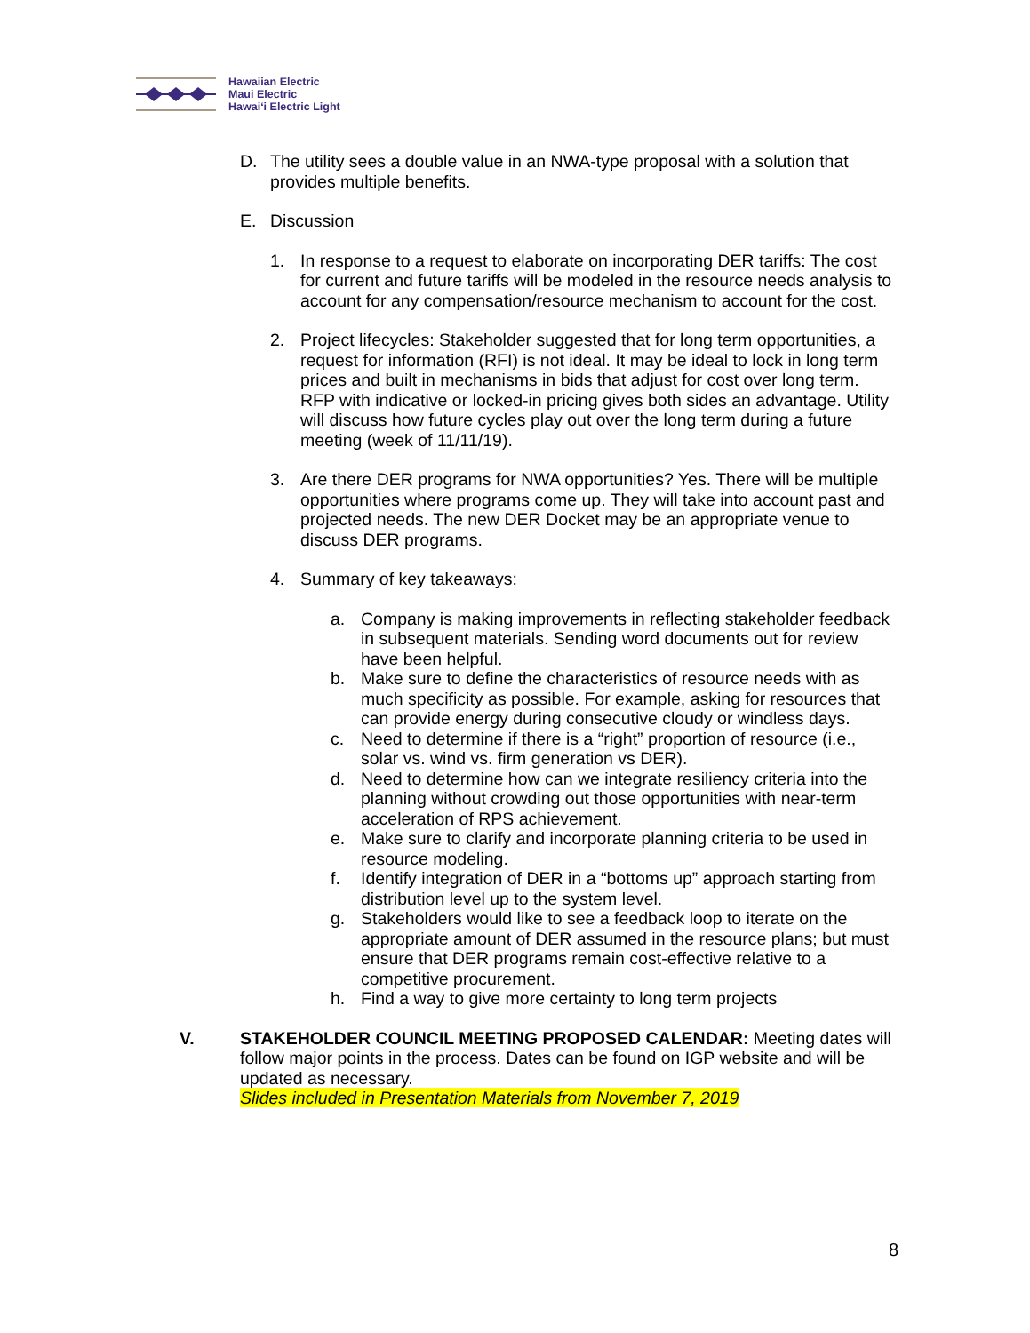Hawaiian Electric
Maui Electric
Hawai‘i Electric Light
D. The utility sees a double value in an NWA-type proposal with a solution that provides multiple benefits.
E. Discussion
1. In response to a request to elaborate on incorporating DER tariffs: The cost for current and future tariffs will be modeled in the resource needs analysis to account for any compensation/resource mechanism to account for the cost.
2. Project lifecycles: Stakeholder suggested that for long term opportunities, a request for information (RFI) is not ideal. It may be ideal to lock in long term prices and built in mechanisms in bids that adjust for cost over long term. RFP with indicative or locked-in pricing gives both sides an advantage. Utility will discuss how future cycles play out over the long term during a future meeting (week of 11/11/19).
3. Are there DER programs for NWA opportunities? Yes. There will be multiple opportunities where programs come up. They will take into account past and projected needs. The new DER Docket may be an appropriate venue to discuss DER programs.
4. Summary of key takeaways:
a. Company is making improvements in reflecting stakeholder feedback in subsequent materials. Sending word documents out for review have been helpful.
b. Make sure to define the characteristics of resource needs with as much specificity as possible. For example, asking for resources that can provide energy during consecutive cloudy or windless days.
c. Need to determine if there is a “right” proportion of resource (i.e., solar vs. wind vs. firm generation vs DER).
d. Need to determine how can we integrate resiliency criteria into the planning without crowding out those opportunities with near-term acceleration of RPS achievement.
e. Make sure to clarify and incorporate planning criteria to be used in resource modeling.
f. Identify integration of DER in a “bottoms up” approach starting from distribution level up to the system level.
g. Stakeholders would like to see a feedback loop to iterate on the appropriate amount of DER assumed in the resource plans; but must ensure that DER programs remain cost-effective relative to a competitive procurement.
h. Find a way to give more certainty to long term projects
V. STAKEHOLDER COUNCIL MEETING PROPOSED CALENDAR: Meeting dates will follow major points in the process. Dates can be found on IGP website and will be updated as necessary.
Slides included in Presentation Materials from November 7, 2019
8